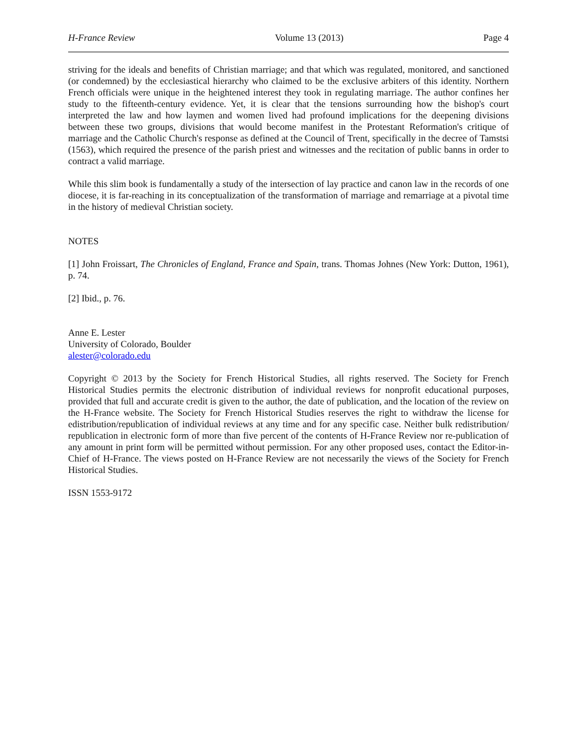H-France Review Volume 13 (2013) Page 4
striving for the ideals and benefits of Christian marriage; and that which was regulated, monitored, and sanctioned (or condemned) by the ecclesiastical hierarchy who claimed to be the exclusive arbiters of this identity. Northern French officials were unique in the heightened interest they took in regulating marriage. The author confines her study to the fifteenth-century evidence. Yet, it is clear that the tensions surrounding how the bishop's court interpreted the law and how laymen and women lived had profound implications for the deepening divisions between these two groups, divisions that would become manifest in the Protestant Reformation's critique of marriage and the Catholic Church's response as defined at the Council of Trent, specifically in the decree of Tamstsi (1563), which required the presence of the parish priest and witnesses and the recitation of public banns in order to contract a valid marriage.
While this slim book is fundamentally a study of the intersection of lay practice and canon law in the records of one diocese, it is far-reaching in its conceptualization of the transformation of marriage and remarriage at a pivotal time in the history of medieval Christian society.
NOTES
[1] John Froissart, The Chronicles of England, France and Spain, trans. Thomas Johnes (New York: Dutton, 1961), p. 74.
[2] Ibid., p. 76.
Anne E. Lester
University of Colorado, Boulder
alester@colorado.edu
Copyright © 2013 by the Society for French Historical Studies, all rights reserved. The Society for French Historical Studies permits the electronic distribution of individual reviews for nonprofit educational purposes, provided that full and accurate credit is given to the author, the date of publication, and the location of the review on the H-France website. The Society for French Historical Studies reserves the right to withdraw the license for edistribution/republication of individual reviews at any time and for any specific case. Neither bulk redistribution/ republication in electronic form of more than five percent of the contents of H-France Review nor re-publication of any amount in print form will be permitted without permission. For any other proposed uses, contact the Editor-in-Chief of H-France. The views posted on H-France Review are not necessarily the views of the Society for French Historical Studies.
ISSN 1553-9172